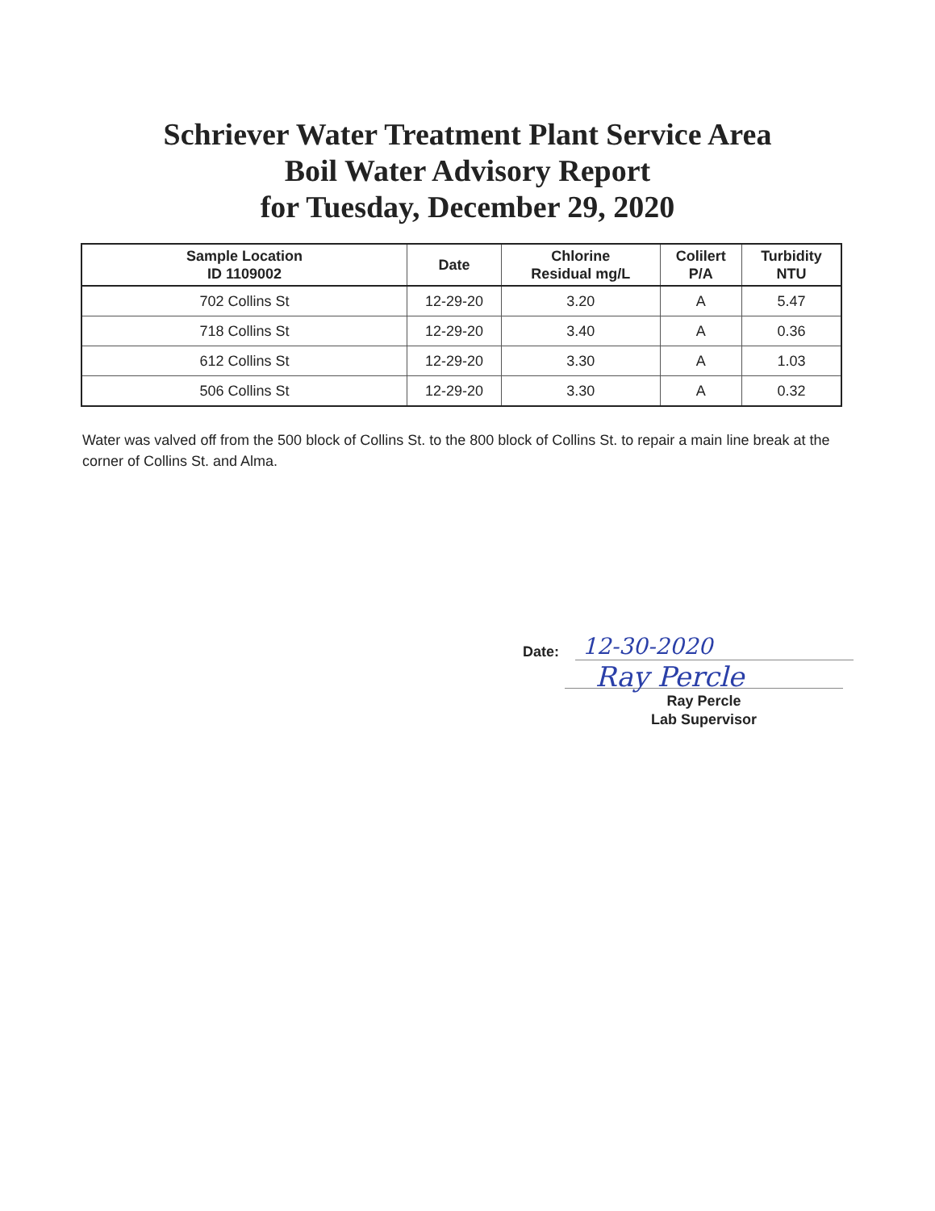Schriever Water Treatment Plant Service Area
Boil Water Advisory Report
for Tuesday, December 29, 2020
| Sample Location ID 1109002 | Date | Chlorine Residual mg/L | Colilert P/A | Turbidity NTU |
| --- | --- | --- | --- | --- |
| 702 Collins St | 12-29-20 | 3.20 | A | 5.47 |
| 718 Collins St | 12-29-20 | 3.40 | A | 0.36 |
| 612 Collins St | 12-29-20 | 3.30 | A | 1.03 |
| 506 Collins St | 12-29-20 | 3.30 | A | 0.32 |
Water was valved off from the 500 block of Collins St. to the 800 block of Collins St. to repair a main line break at the corner of Collins St. and Alma.
Date: 12-30-2020
Ray Percle
Ray Percle
Lab Supervisor